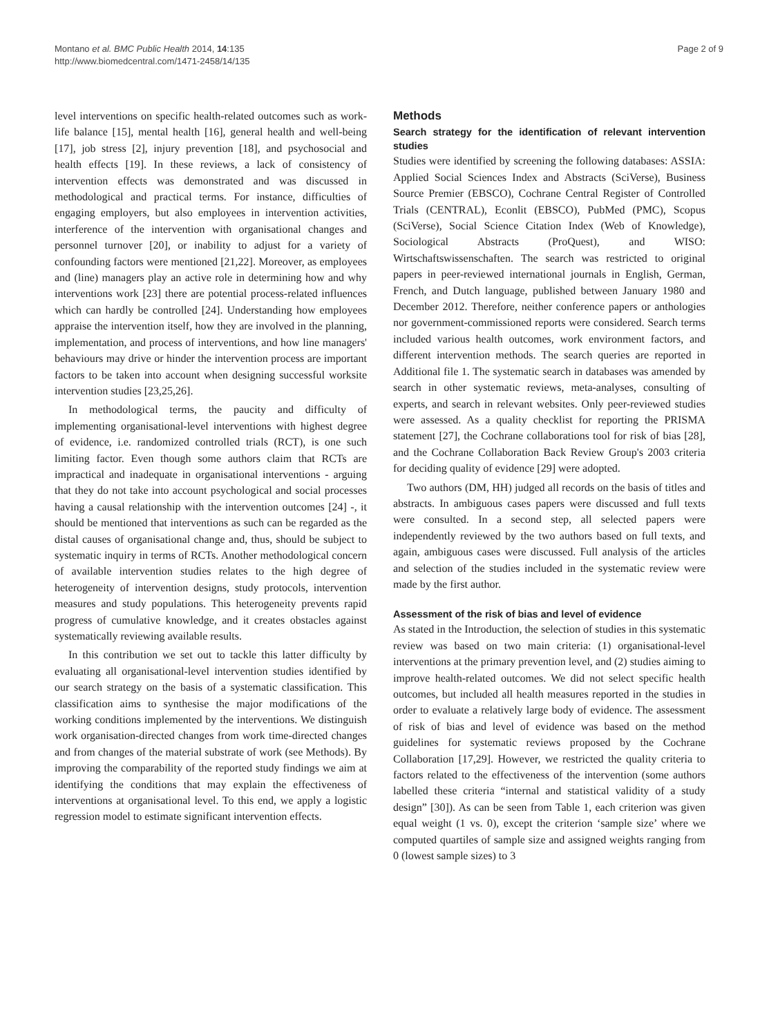Montano et al. BMC Public Health 2014, 14:135
http://www.biomedcentral.com/1471-2458/14/135
Page 2 of 9
level interventions on specific health-related outcomes such as work-life balance [15], mental health [16], general health and well-being [17], job stress [2], injury prevention [18], and psychosocial and health effects [19]. In these reviews, a lack of consistency of intervention effects was demonstrated and was discussed in methodological and practical terms. For instance, difficulties of engaging employers, but also employees in intervention activities, interference of the intervention with organisational changes and personnel turnover [20], or inability to adjust for a variety of confounding factors were mentioned [21,22]. Moreover, as employees and (line) managers play an active role in determining how and why interventions work [23] there are potential process-related influences which can hardly be controlled [24]. Understanding how employees appraise the intervention itself, how they are involved in the planning, implementation, and process of interventions, and how line managers' behaviours may drive or hinder the intervention process are important factors to be taken into account when designing successful worksite intervention studies [23,25,26].
In methodological terms, the paucity and difficulty of implementing organisational-level interventions with highest degree of evidence, i.e. randomized controlled trials (RCT), is one such limiting factor. Even though some authors claim that RCTs are impractical and inadequate in organisational interventions - arguing that they do not take into account psychological and social processes having a causal relationship with the intervention outcomes [24] -, it should be mentioned that interventions as such can be regarded as the distal causes of organisational change and, thus, should be subject to systematic inquiry in terms of RCTs. Another methodological concern of available intervention studies relates to the high degree of heterogeneity of intervention designs, study protocols, intervention measures and study populations. This heterogeneity prevents rapid progress of cumulative knowledge, and it creates obstacles against systematically reviewing available results.
In this contribution we set out to tackle this latter difficulty by evaluating all organisational-level intervention studies identified by our search strategy on the basis of a systematic classification. This classification aims to synthesise the major modifications of the working conditions implemented by the interventions. We distinguish work organisation-directed changes from work time-directed changes and from changes of the material substrate of work (see Methods). By improving the comparability of the reported study findings we aim at identifying the conditions that may explain the effectiveness of interventions at organisational level. To this end, we apply a logistic regression model to estimate significant intervention effects.
Methods
Search strategy for the identification of relevant intervention studies
Studies were identified by screening the following databases: ASSIA: Applied Social Sciences Index and Abstracts (SciVerse), Business Source Premier (EBSCO), Cochrane Central Register of Controlled Trials (CENTRAL), Econlit (EBSCO), PubMed (PMC), Scopus (SciVerse), Social Science Citation Index (Web of Knowledge), Sociological Abstracts (ProQuest), and WISO: Wirtschaftswissenschaften. The search was restricted to original papers in peer-reviewed international journals in English, German, French, and Dutch language, published between January 1980 and December 2012. Therefore, neither conference papers or anthologies nor government-commissioned reports were considered. Search terms included various health outcomes, work environment factors, and different intervention methods. The search queries are reported in Additional file 1. The systematic search in databases was amended by search in other systematic reviews, meta-analyses, consulting of experts, and search in relevant websites. Only peer-reviewed studies were assessed. As a quality checklist for reporting the PRISMA statement [27], the Cochrane collaborations tool for risk of bias [28], and the Cochrane Collaboration Back Review Group's 2003 criteria for deciding quality of evidence [29] were adopted.
Two authors (DM, HH) judged all records on the basis of titles and abstracts. In ambiguous cases papers were discussed and full texts were consulted. In a second step, all selected papers were independently reviewed by the two authors based on full texts, and again, ambiguous cases were discussed. Full analysis of the articles and selection of the studies included in the systematic review were made by the first author.
Assessment of the risk of bias and level of evidence
As stated in the Introduction, the selection of studies in this systematic review was based on two main criteria: (1) organisational-level interventions at the primary prevention level, and (2) studies aiming to improve health-related outcomes. We did not select specific health outcomes, but included all health measures reported in the studies in order to evaluate a relatively large body of evidence. The assessment of risk of bias and level of evidence was based on the method guidelines for systematic reviews proposed by the Cochrane Collaboration [17,29]. However, we restricted the quality criteria to factors related to the effectiveness of the intervention (some authors labelled these criteria “internal and statistical validity of a study design” [30]). As can be seen from Table 1, each criterion was given equal weight (1 vs. 0), except the criterion ‘sample size’ where we computed quartiles of sample size and assigned weights ranging from 0 (lowest sample sizes) to 3